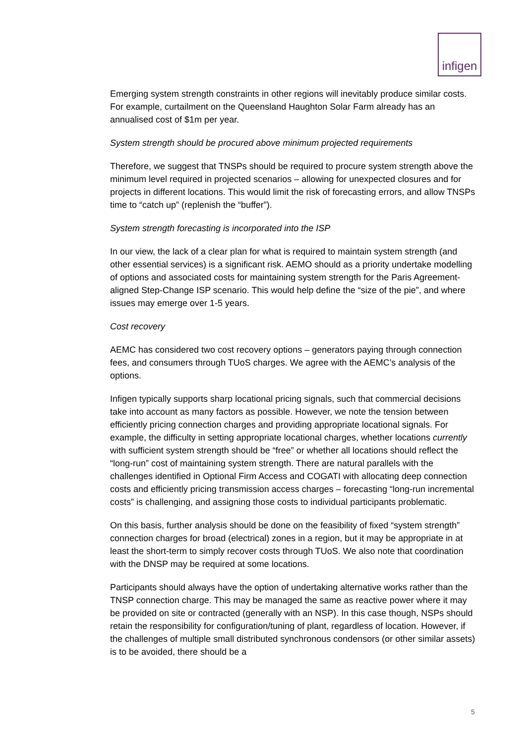infigen
Emerging system strength constraints in other regions will inevitably produce similar costs. For example, curtailment on the Queensland Haughton Solar Farm already has an annualised cost of $1m per year.
System strength should be procured above minimum projected requirements
Therefore, we suggest that TNSPs should be required to procure system strength above the minimum level required in projected scenarios – allowing for unexpected closures and for projects in different locations. This would limit the risk of forecasting errors, and allow TNSPs time to “catch up” (replenish the “buffer”).
System strength forecasting is incorporated into the ISP
In our view, the lack of a clear plan for what is required to maintain system strength (and other essential services) is a significant risk. AEMO should as a priority undertake modelling of options and associated costs for maintaining system strength for the Paris Agreement-aligned Step-Change ISP scenario. This would help define the “size of the pie”, and where issues may emerge over 1-5 years.
Cost recovery
AEMC has considered two cost recovery options – generators paying through connection fees, and consumers through TUoS charges. We agree with the AEMC’s analysis of the options.
Infigen typically supports sharp locational pricing signals, such that commercial decisions take into account as many factors as possible. However, we note the tension between efficiently pricing connection charges and providing appropriate locational signals. For example, the difficulty in setting appropriate locational charges, whether locations currently with sufficient system strength should be “free” or whether all locations should reflect the “long-run” cost of maintaining system strength. There are natural parallels with the challenges identified in Optional Firm Access and COGATI with allocating deep connection costs and efficiently pricing transmission access charges – forecasting “long-run incremental costs” is challenging, and assigning those costs to individual participants problematic.
On this basis, further analysis should be done on the feasibility of fixed “system strength” connection charges for broad (electrical) zones in a region, but it may be appropriate in at least the short-term to simply recover costs through TUoS. We also note that coordination with the DNSP may be required at some locations.
Participants should always have the option of undertaking alternative works rather than the TNSP connection charge. This may be managed the same as reactive power where it may be provided on site or contracted (generally with an NSP). In this case though, NSPs should retain the responsibility for configuration/tuning of plant, regardless of location. However, if the challenges of multiple small distributed synchronous condensors (or other similar assets) is to be avoided, there should be a
5